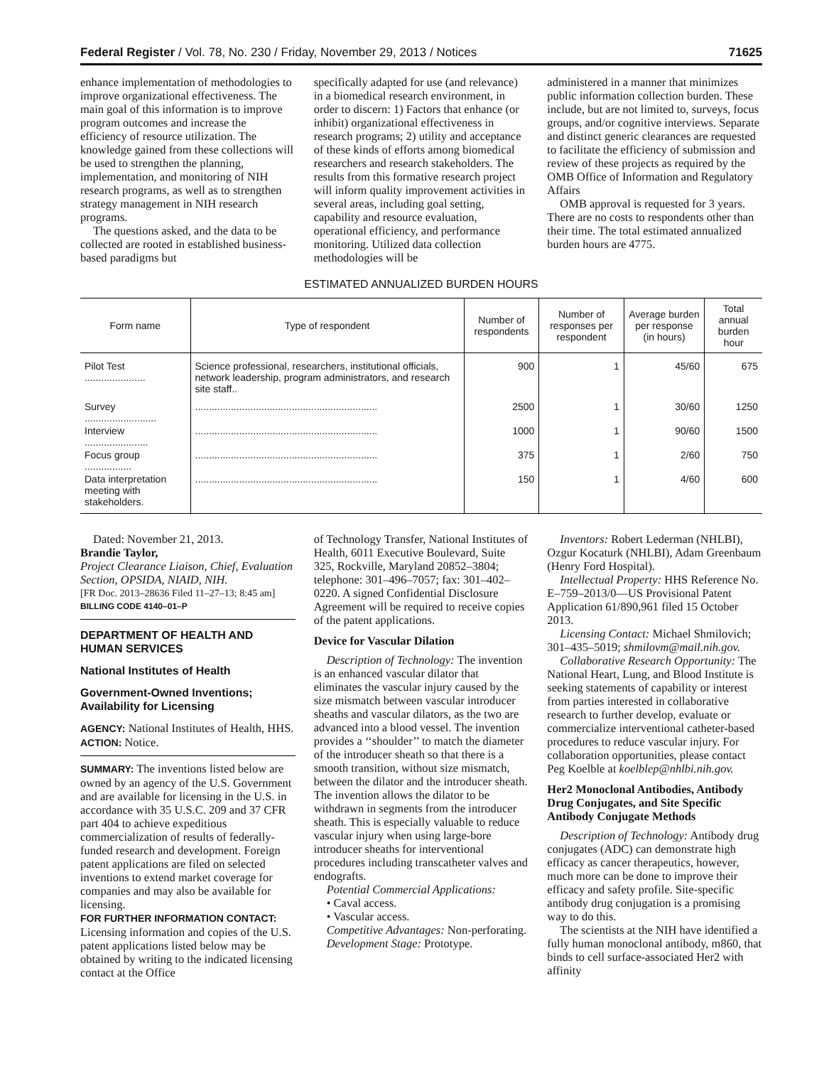Federal Register / Vol. 78, No. 230 / Friday, November 29, 2013 / Notices 71625
enhance implementation of methodologies to improve organizational effectiveness. The main goal of this information is to improve program outcomes and increase the efficiency of resource utilization. The knowledge gained from these collections will be used to strengthen the planning, implementation, and monitoring of NIH research programs, as well as to strengthen strategy management in NIH research programs.
The questions asked, and the data to be collected are rooted in established business-based paradigms but
specifically adapted for use (and relevance) in a biomedical research environment, in order to discern: 1) Factors that enhance (or inhibit) organizational effectiveness in research programs; 2) utility and acceptance of these kinds of efforts among biomedical researchers and research stakeholders. The results from this formative research project will inform quality improvement activities in several areas, including goal setting, capability and resource evaluation, operational efficiency, and performance monitoring. Utilized data collection methodologies will be
administered in a manner that minimizes public information collection burden. These include, but are not limited to, surveys, focus groups, and/or cognitive interviews. Separate and distinct generic clearances are requested to facilitate the efficiency of submission and review of these projects as required by the OMB Office of Information and Regulatory Affairs
OMB approval is requested for 3 years. There are no costs to respondents other than their time. The total estimated annualized burden hours are 4775.
ESTIMATED ANNUALIZED BURDEN HOURS
| Form name | Type of respondent | Number of respondents | Number of responses per respondent | Average burden per response (in hours) | Total annual burden hour |
| --- | --- | --- | --- | --- | --- |
| Pilot Test ...................... | Science professional, researchers, institutional officials, network leadership, program administrators, and research site staff.. | 900 | 1 | 45/60 | 675 |
| Survey .......................... | .................................................................. | 2500 | 1 | 30/60 | 1250 |
| Interview ....................... | .................................................................. | 1000 | 1 | 90/60 | 1500 |
| Focus group ................. | .................................................................. | 375 | 1 | 2/60 | 750 |
| Data interpretation meeting with stakeholders. | .................................................................. | 150 | 1 | 4/60 | 600 |
Dated: November 21, 2013.
Brandie Taylor,
Project Clearance Liaison, Chief, Evaluation Section, OPSIDA, NIAID, NIH.
[FR Doc. 2013–28636 Filed 11–27–13; 8:45 am]
BILLING CODE 4140–01–P
DEPARTMENT OF HEALTH AND HUMAN SERVICES
National Institutes of Health
Government-Owned Inventions; Availability for Licensing
AGENCY: National Institutes of Health, HHS.
ACTION: Notice.
SUMMARY: The inventions listed below are owned by an agency of the U.S. Government and are available for licensing in the U.S. in accordance with 35 U.S.C. 209 and 37 CFR part 404 to achieve expeditious commercialization of results of federally-funded research and development. Foreign patent applications are filed on selected inventions to extend market coverage for companies and may also be available for licensing.
FOR FURTHER INFORMATION CONTACT: Licensing information and copies of the U.S. patent applications listed below may be obtained by writing to the indicated licensing contact at the Office
of Technology Transfer, National Institutes of Health, 6011 Executive Boulevard, Suite 325, Rockville, Maryland 20852–3804; telephone: 301–496–7057; fax: 301–402–0220. A signed Confidential Disclosure Agreement will be required to receive copies of the patent applications.
Device for Vascular Dilation
Description of Technology: The invention is an enhanced vascular dilator that eliminates the vascular injury caused by the size mismatch between vascular introducer sheaths and vascular dilators, as the two are advanced into a blood vessel. The invention provides a ‘‘shoulder’’ to match the diameter of the introducer sheath so that there is a smooth transition, without size mismatch, between the dilator and the introducer sheath. The invention allows the dilator to be withdrawn in segments from the introducer sheath. This is especially valuable to reduce vascular injury when using large-bore introducer sheaths for interventional procedures including transcatheter valves and endografts.
Potential Commercial Applications:
• Caval access.
• Vascular access.
Competitive Advantages: Non-perforating.
Development Stage: Prototype.
Inventors: Robert Lederman (NHLBI), Ozgur Kocaturk (NHLBI), Adam Greenbaum (Henry Ford Hospital).
Intellectual Property: HHS Reference No. E–759–2013/0—US Provisional Patent Application 61/890,961 filed 15 October 2013.
Licensing Contact: Michael Shmilovich; 301–435–5019; shmilovm@mail.nih.gov.
Collaborative Research Opportunity: The National Heart, Lung, and Blood Institute is seeking statements of capability or interest from parties interested in collaborative research to further develop, evaluate or commercialize interventional catheter-based procedures to reduce vascular injury. For collaboration opportunities, please contact Peg Koelble at koelblep@nhlbi.nih.gov.
Her2 Monoclonal Antibodies, Antibody Drug Conjugates, and Site Specific Antibody Conjugate Methods
Description of Technology: Antibody drug conjugates (ADC) can demonstrate high efficacy as cancer therapeutics, however, much more can be done to improve their efficacy and safety profile. Site-specific antibody drug conjugation is a promising way to do this.
The scientists at the NIH have identified a fully human monoclonal antibody, m860, that binds to cell surface-associated Her2 with affinity